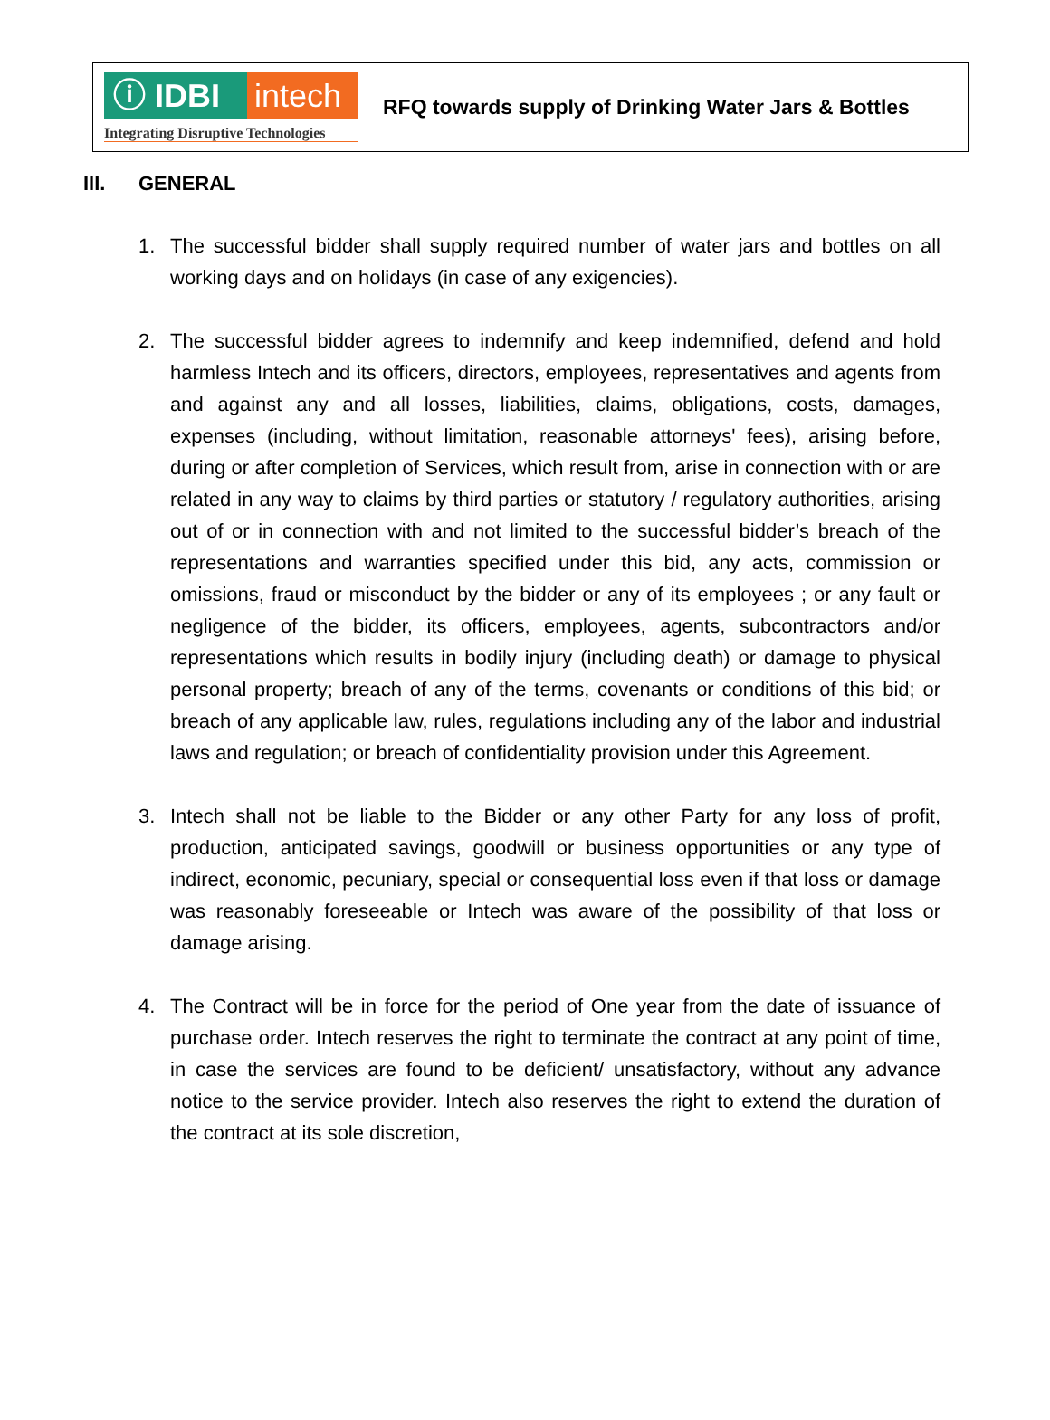ⓘ IDBI intech
Integrating Disruptive Technologies
RFQ towards supply of Drinking Water Jars & Bottles
III. GENERAL
1. The successful bidder shall supply required number of water jars and bottles on all working days and on holidays (in case of any exigencies).
2. The successful bidder agrees to indemnify and keep indemnified, defend and hold harmless Intech and its officers, directors, employees, representatives and agents from and against any and all losses, liabilities, claims, obligations, costs, damages, expenses (including, without limitation, reasonable attorneys' fees), arising before, during or after completion of Services, which result from, arise in connection with or are related in any way to claims by third parties or statutory / regulatory authorities, arising out of or in connection with and not limited to the successful bidder’s breach of the representations and warranties specified under this bid, any acts, commission or omissions, fraud or misconduct by the bidder or any of its employees ; or any fault or negligence of the bidder, its officers, employees, agents, subcontractors and/or representations which results in bodily injury (including death) or damage to physical personal property; breach of any of the terms, covenants or conditions of this bid; or breach of any applicable law, rules, regulations including any of the labor and industrial laws and regulation; or breach of confidentiality provision under this Agreement.
3. Intech shall not be liable to the Bidder or any other Party for any loss of profit, production, anticipated savings, goodwill or business opportunities or any type of indirect, economic, pecuniary, special or consequential loss even if that loss or damage was reasonably foreseeable or Intech was aware of the possibility of that loss or damage arising.
4. The Contract will be in force for the period of One year from the date of issuance of purchase order. Intech reserves the right to terminate the contract at any point of time, in case the services are found to be deficient/ unsatisfactory, without any advance notice to the service provider. Intech also reserves the right to extend the duration of the contract at its sole discretion,